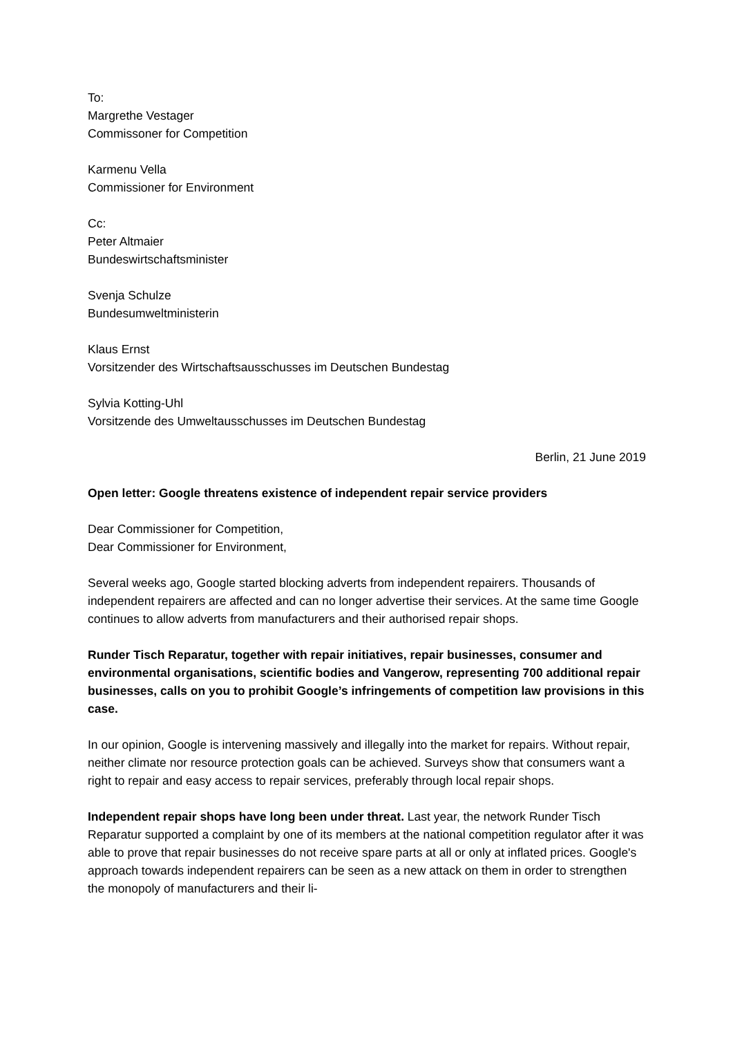To:
Margrethe Vestager
Commissoner for Competition
Karmenu Vella
Commissioner for Environment
Cc:
Peter Altmaier
Bundeswirtschaftsminister
Svenja Schulze
Bundesumweltministerin
Klaus Ernst
Vorsitzender des Wirtschaftsausschusses im Deutschen Bundestag
Sylvia Kotting-Uhl
Vorsitzende des Umweltausschusses im Deutschen Bundestag
Berlin, 21 June 2019
Open letter: Google threatens existence of independent repair service providers
Dear Commissioner for Competition,
Dear Commissioner for Environment,
Several weeks ago, Google started blocking adverts from independent repairers. Thousands of independent repairers are affected and can no longer advertise their services. At the same time Google continues to allow adverts from manufacturers and their authorised repair shops.
Runder Tisch Reparatur, together with repair initiatives, repair businesses, consumer and environmental organisations, scientific bodies and Vangerow, representing 700 additional repair businesses, calls on you to prohibit Google’s infringements of competition law provisions in this case.
In our opinion, Google is intervening massively and illegally into the market for repairs. Without repair, neither climate nor resource protection goals can be achieved. Surveys show that consumers want a right to repair and easy access to repair services, preferably through local repair shops.
Independent repair shops have long been under threat. Last year, the network Runder Tisch Reparatur supported a complaint by one of its members at the national competition regulator after it was able to prove that repair businesses do not receive spare parts at all or only at inflated prices. Google's approach towards independent repairers can be seen as a new attack on them in order to strengthen the monopoly of manufacturers and their li-